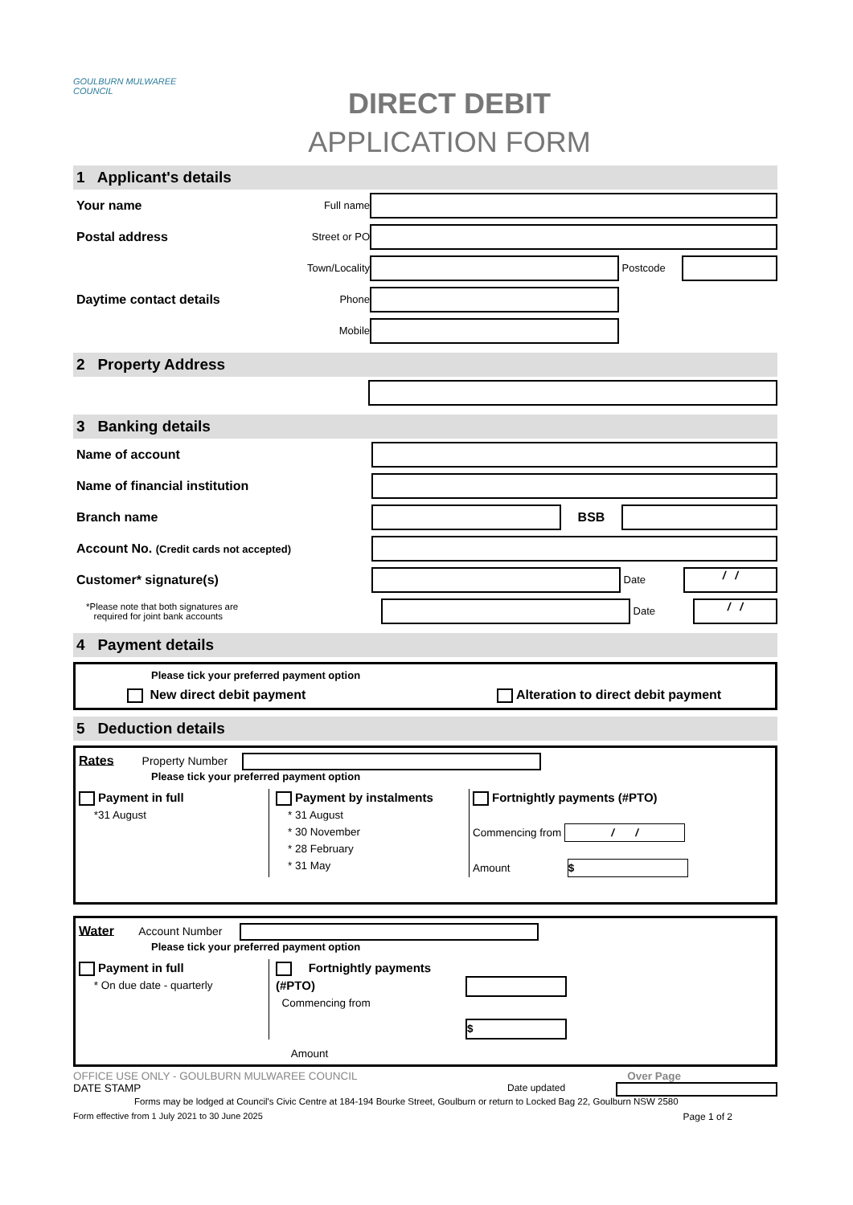GOULBURN MULWAREE COUNCIL
DIRECT DEBIT
APPLICATION FORM
1 Applicant's details
Your name
Full name
Postal address
Street or PO
Town/Locality Postcode
Daytime contact details
Phone
Mobile
2 Property Address
3 Banking details
Name of account
Name of financial institution
Branch name BSB
Account No. (Credit cards not accepted)
Customer* signature(s)
Date
/ /
*Please note that both signatures are
required for joint bank accounts
Date
/ /
4 Payment details
Please tick your preferred payment option
New direct debit payment Alteration to direct debit payment
5 Deduction details
Rates Property Number
Please tick your preferred payment option
Payment in full
*31 August
Payment by instalments
* 31 August
* 30 November
* 28 February
* 31 May
Fortnightly payments (#PTO)
Commencing from / /
Amount $
Water Account Number
Please tick your preferred payment option
Payment in full
* On due date - quarterly
Fortnightly payments (#PTO)
Commencing from
Amount
$
OFFICE USE ONLY - GOULBURN MULWAREE COUNCIL Over Page
DATE STAMP Date updated
Forms may be lodged at Council's Civic Centre at 184-194 Bourke Street, Goulburn or return to Locked Bag 22, Goulburn NSW 2580
Form effective from 1 July 2021 to 30 June 2025 Page 1 of 2